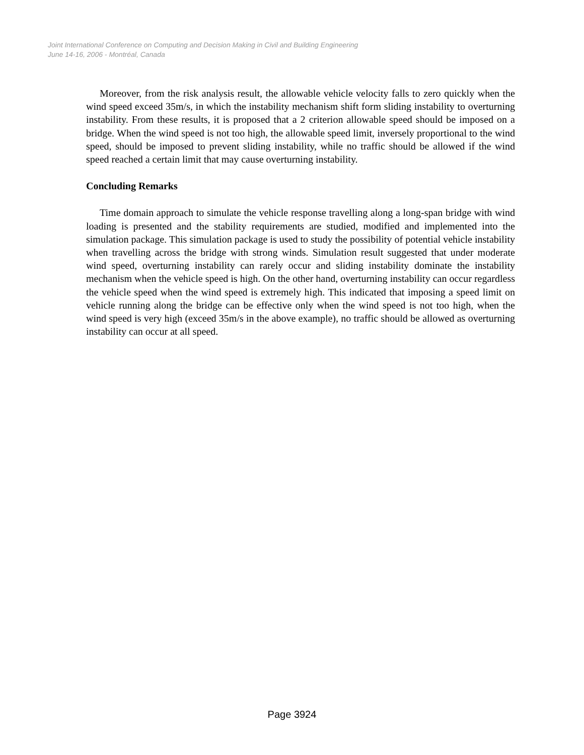Joint International Conference on Computing and Decision Making in Civil and Building Engineering
June 14-16, 2006 - Montréal, Canada
Moreover, from the risk analysis result, the allowable vehicle velocity falls to zero quickly when the wind speed exceed 35m/s, in which the instability mechanism shift form sliding instability to overturning instability. From these results, it is proposed that a 2 criterion allowable speed should be imposed on a bridge. When the wind speed is not too high, the allowable speed limit, inversely proportional to the wind speed, should be imposed to prevent sliding instability, while no traffic should be allowed if the wind speed reached a certain limit that may cause overturning instability.
Concluding Remarks
Time domain approach to simulate the vehicle response travelling along a long-span bridge with wind loading is presented and the stability requirements are studied, modified and implemented into the simulation package. This simulation package is used to study the possibility of potential vehicle instability when travelling across the bridge with strong winds. Simulation result suggested that under moderate wind speed, overturning instability can rarely occur and sliding instability dominate the instability mechanism when the vehicle speed is high. On the other hand, overturning instability can occur regardless the vehicle speed when the wind speed is extremely high. This indicated that imposing a speed limit on vehicle running along the bridge can be effective only when the wind speed is not too high, when the wind speed is very high (exceed 35m/s in the above example), no traffic should be allowed as overturning instability can occur at all speed.
Page 3924